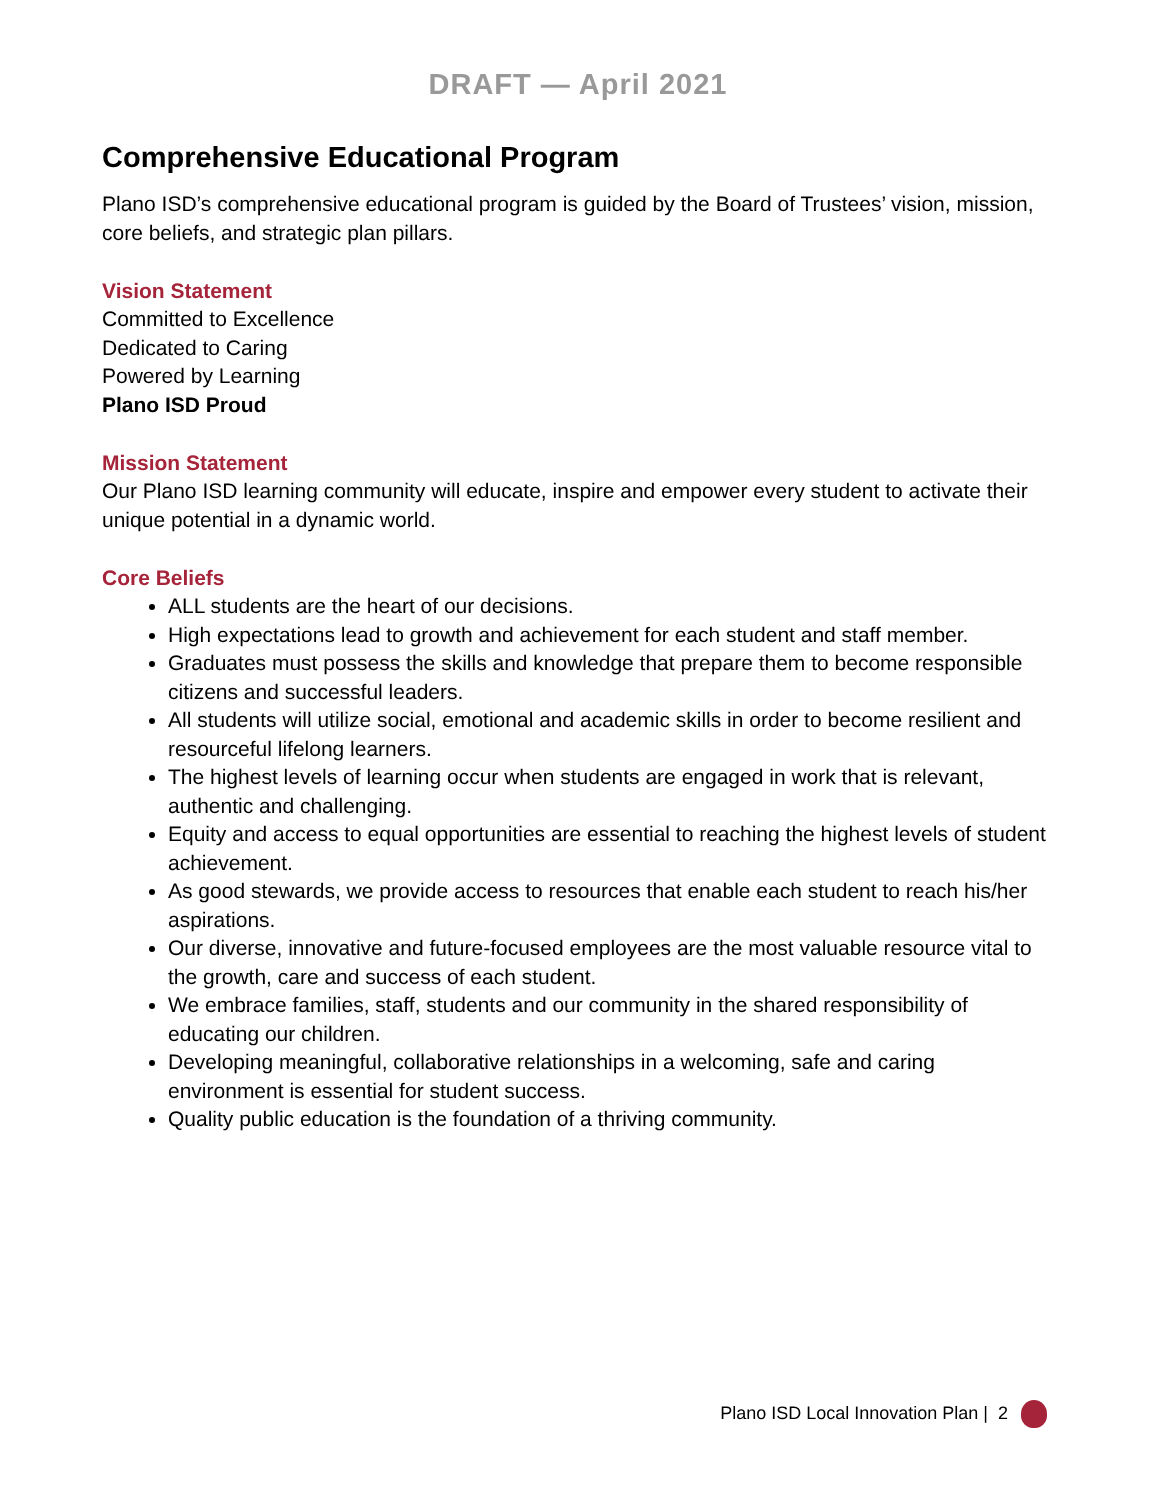DRAFT — April 2021
Comprehensive Educational Program
Plano ISD’s comprehensive educational program is guided by the Board of Trustees’ vision, mission, core beliefs, and strategic plan pillars.
Vision Statement
Committed to Excellence
Dedicated to Caring
Powered by Learning
Plano ISD Proud
Mission Statement
Our Plano ISD learning community will educate, inspire and empower every student to activate their unique potential in a dynamic world.
Core Beliefs
ALL students are the heart of our decisions.
High expectations lead to growth and achievement for each student and staff member.
Graduates must possess the skills and knowledge that prepare them to become responsible citizens and successful leaders.
All students will utilize social, emotional and academic skills in order to become resilient and resourceful lifelong learners.
The highest levels of learning occur when students are engaged in work that is relevant, authentic and challenging.
Equity and access to equal opportunities are essential to reaching the highest levels of student achievement.
As good stewards, we provide access to resources that enable each student to reach his/her aspirations.
Our diverse, innovative and future-focused employees are the most valuable resource vital to the growth, care and success of each student.
We embrace families, staff, students and our community in the shared responsibility of educating our children.
Developing meaningful, collaborative relationships in a welcoming, safe and caring environment is essential for student success.
Quality public education is the foundation of a thriving community.
Plano ISD Local Innovation Plan | 2